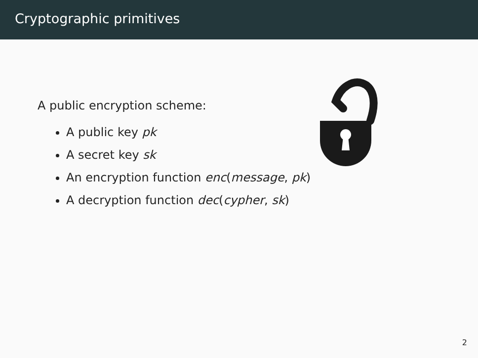Cryptographic primitives
A public encryption scheme:
A public key pk
A secret key sk
An encryption function enc(message, pk)
A decryption function dec(cypher, sk)
2